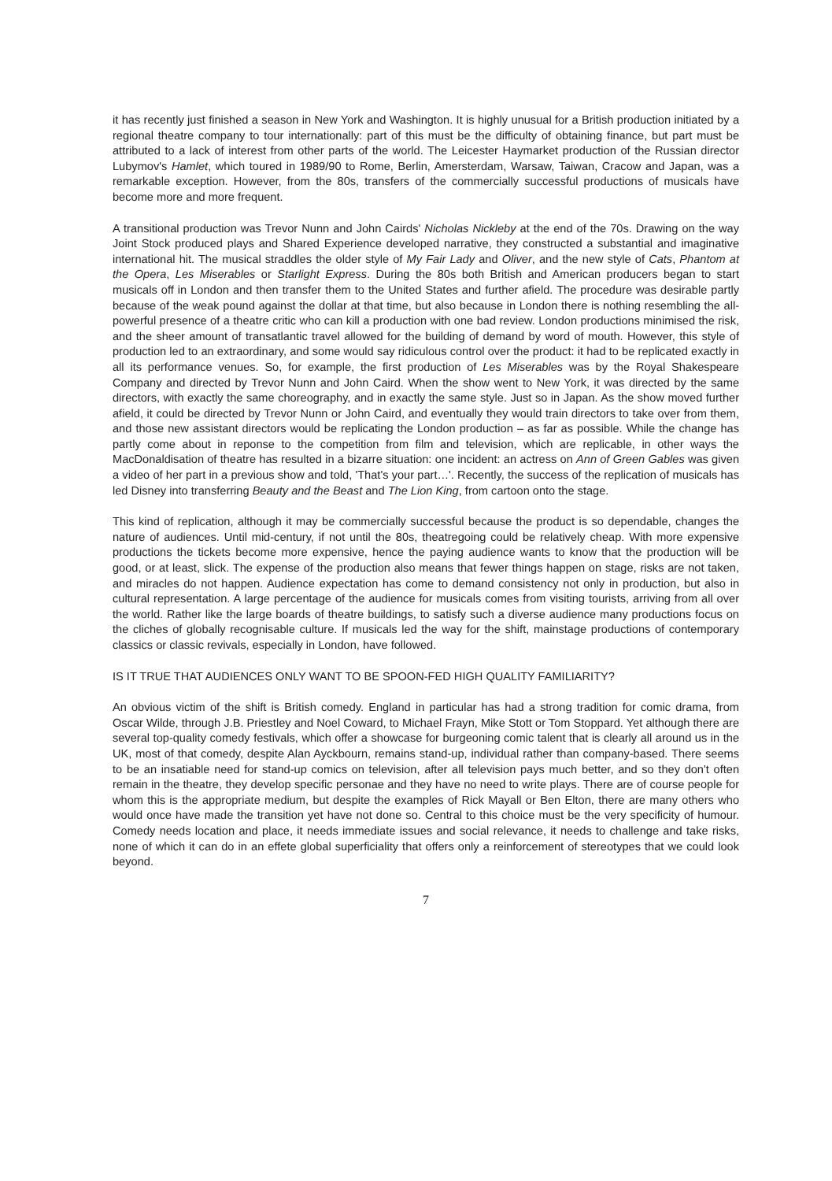it has recently just finished a season in New York and Washington. It is highly unusual for a British production initiated by a regional theatre company to tour internationally: part of this must be the difficulty of obtaining finance, but part must be attributed to a lack of interest from other parts of the world. The Leicester Haymarket production of the Russian director Lubymov's Hamlet, which toured in 1989/90 to Rome, Berlin, Amersterdam, Warsaw, Taiwan, Cracow and Japan, was a remarkable exception. However, from the 80s, transfers of the commercially successful productions of musicals have become more and more frequent.
A transitional production was Trevor Nunn and John Cairds' Nicholas Nickleby at the end of the 70s. Drawing on the way Joint Stock produced plays and Shared Experience developed narrative, they constructed a substantial and imaginative international hit. The musical straddles the older style of My Fair Lady and Oliver, and the new style of Cats, Phantom at the Opera, Les Miserables or Starlight Express. During the 80s both British and American producers began to start musicals off in London and then transfer them to the United States and further afield. The procedure was desirable partly because of the weak pound against the dollar at that time, but also because in London there is nothing resembling the all-powerful presence of a theatre critic who can kill a production with one bad review. London productions minimised the risk, and the sheer amount of transatlantic travel allowed for the building of demand by word of mouth. However, this style of production led to an extraordinary, and some would say ridiculous control over the product: it had to be replicated exactly in all its performance venues. So, for example, the first production of Les Miserables was by the Royal Shakespeare Company and directed by Trevor Nunn and John Caird. When the show went to New York, it was directed by the same directors, with exactly the same choreography, and in exactly the same style. Just so in Japan. As the show moved further afield, it could be directed by Trevor Nunn or John Caird, and eventually they would train directors to take over from them, and those new assistant directors would be replicating the London production – as far as possible. While the change has partly come about in reponse to the competition from film and television, which are replicable, in other ways the MacDonaldisation of theatre has resulted in a bizarre situation: one incident: an actress on Ann of Green Gables was given a video of her part in a previous show and told, 'That's your part…'. Recently, the success of the replication of musicals has led Disney into transferring Beauty and the Beast and The Lion King, from cartoon onto the stage.
This kind of replication, although it may be commercially successful because the product is so dependable, changes the nature of audiences. Until mid-century, if not until the 80s, theatregoing could be relatively cheap. With more expensive productions the tickets become more expensive, hence the paying audience wants to know that the production will be good, or at least, slick. The expense of the production also means that fewer things happen on stage, risks are not taken, and miracles do not happen. Audience expectation has come to demand consistency not only in production, but also in cultural representation. A large percentage of the audience for musicals comes from visiting tourists, arriving from all over the world. Rather like the large boards of theatre buildings, to satisfy such a diverse audience many productions focus on the cliches of globally recognisable culture. If musicals led the way for the shift, mainstage productions of contemporary classics or classic revivals, especially in London, have followed.
IS IT TRUE THAT AUDIENCES ONLY WANT TO BE SPOON-FED HIGH QUALITY FAMILIARITY?
An obvious victim of the shift is British comedy. England in particular has had a strong tradition for comic drama, from Oscar Wilde, through J.B. Priestley and Noel Coward, to Michael Frayn, Mike Stott or Tom Stoppard. Yet although there are several top-quality comedy festivals, which offer a showcase for burgeoning comic talent that is clearly all around us in the UK, most of that comedy, despite Alan Ayckbourn, remains stand-up, individual rather than company-based. There seems to be an insatiable need for stand-up comics on television, after all television pays much better, and so they don't often remain in the theatre, they develop specific personae and they have no need to write plays. There are of course people for whom this is the appropriate medium, but despite the examples of Rick Mayall or Ben Elton, there are many others who would once have made the transition yet have not done so. Central to this choice must be the very specificity of humour. Comedy needs location and place, it needs immediate issues and social relevance, it needs to challenge and take risks, none of which it can do in an effete global superficiality that offers only a reinforcement of stereotypes that we could look beyond.
7